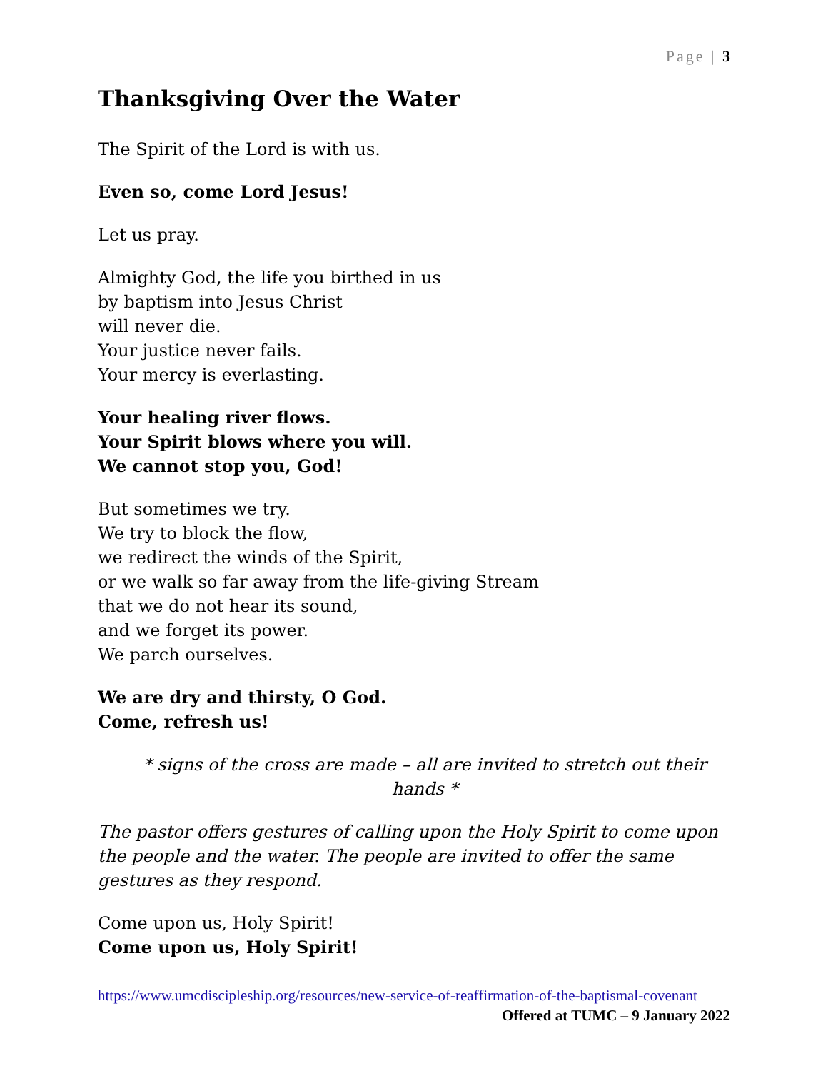Page | 3
Thanksgiving Over the Water
The Spirit of the Lord is with us.
Even so, come Lord Jesus!
Let us pray.
Almighty God, the life you birthed in us
by baptism into Jesus Christ
will never die.
Your justice never fails.
Your mercy is everlasting.
Your healing river flows.
Your Spirit blows where you will.
We cannot stop you, God!
But sometimes we try.
We try to block the flow,
we redirect the winds of the Spirit,
or we walk so far away from the life-giving Stream
that we do not hear its sound,
and we forget its power.
We parch ourselves.
We are dry and thirsty, O God.
Come, refresh us!
* signs of the cross are made – all are invited to stretch out their hands *
The pastor offers gestures of calling upon the Holy Spirit to come upon the people and the water. The people are invited to offer the same gestures as they respond.
Come upon us, Holy Spirit!
Come upon us, Holy Spirit!
https://www.umcdiscipleship.org/resources/new-service-of-reaffirmation-of-the-baptismal-covenant Offered at TUMC – 9 January 2022